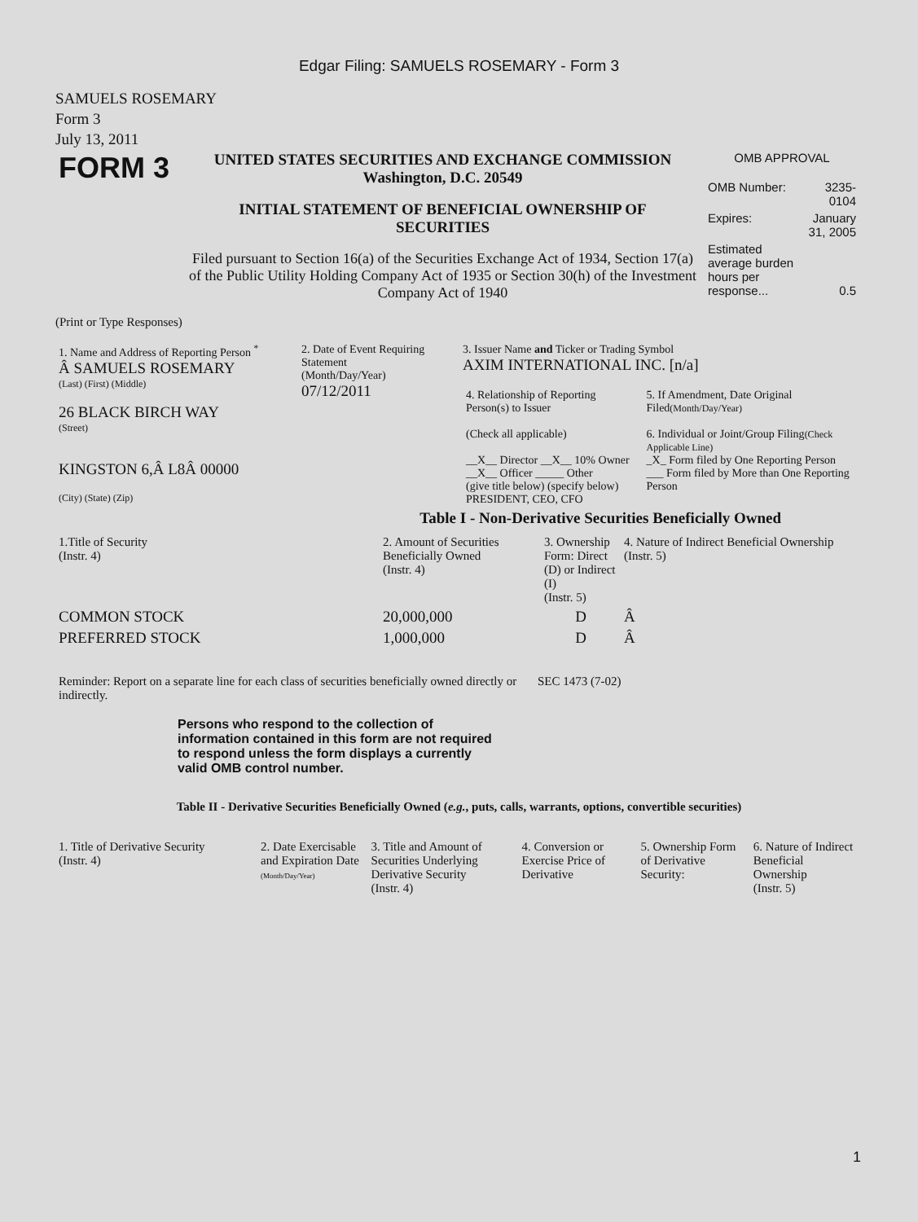Edgar Filing: SAMUELS ROSEMARY - Form 3
SAMUELS ROSEMARY
Form 3
July 13, 2011
| FORM 3 | UNITED STATES SECURITIES AND EXCHANGE COMMISSION Washington, D.C. 20549 INITIAL STATEMENT OF BENEFICIAL OWNERSHIP OF SECURITIES Filed pursuant to Section 16(a) of the Securities Exchange Act of 1934, Section 17(a) of the Public Utility Holding Company Act of 1935 or Section 30(h) of the Investment Company Act of 1940 | OMB APPROVAL / OMB Number: / 3235-0104 / / Expires: / January 31, 2005 / / Estimated average burden hours per response... / 0.5 / |
(Print or Type Responses)
| 1. Name and Address of Reporting Person <sup>*</sup> Â SAMUELS ROSEMARY (Last) (First) (Middle) 26 BLACK BIRCH WAY (Street) KINGSTON 6,Â L8Â 00000 (City) (State) (Zip) | 2. Date of Event Requiring Statement (Month/Day/Year) 07/12/2011 | 3. Issuer Name and Ticker or Trading Symbol AXIM INTERNATIONAL INC. [n/a] / 4. Relationship of Reporting Person(s) to Issuer (Check all applicable) __X__ Director __X__ 10% Owner __X__ Officer _____ Other (give title below) (specify below) PRESIDENT, CEO, CFO / 5. If Amendment, Date Original Filed (Month/Day/Year) 6. Individual or Joint/Group Filing (Check Applicable Line) _X_ Form filed by One Reporting Person ___ Form filed by More than One Reporting Person / |
Table I - Non-Derivative Securities Beneficially Owned
| 1.Title of Security (Instr. 4) | 2. Amount of Securities Beneficially Owned (Instr. 4) | 3. Ownership Form: Direct (D) or Indirect (I) (Instr. 5) | 4. Nature of Indirect Beneficial Ownership (Instr. 5) |
| --- | --- | --- | --- |
| COMMON STOCK | 20,000,000 | D | Â |
| PREFERRED STOCK | 1,000,000 | D | Â |
| Reminder: Report on a separate line for each class of securities beneficially owned directly or indirectly. | SEC 1473 (7-02) |
Persons who respond to the collection of information contained in this form are not required to respond unless the form displays a currently valid OMB control number.
Table II - Derivative Securities Beneficially Owned (e.g., puts, calls, warrants, options, convertible securities)
| 1. Title of Derivative Security (Instr. 4) | 2. Date Exercisable and Expiration Date (Month/Day/Year) | 3. Title and Amount of Securities Underlying Derivative Security (Instr. 4) | 4. Conversion or Exercise Price of Derivative | 5. Ownership Form of Derivative Security: | 6. Nature of Indirect Beneficial Ownership (Instr. 5) |
| --- | --- | --- | --- | --- | --- |
1